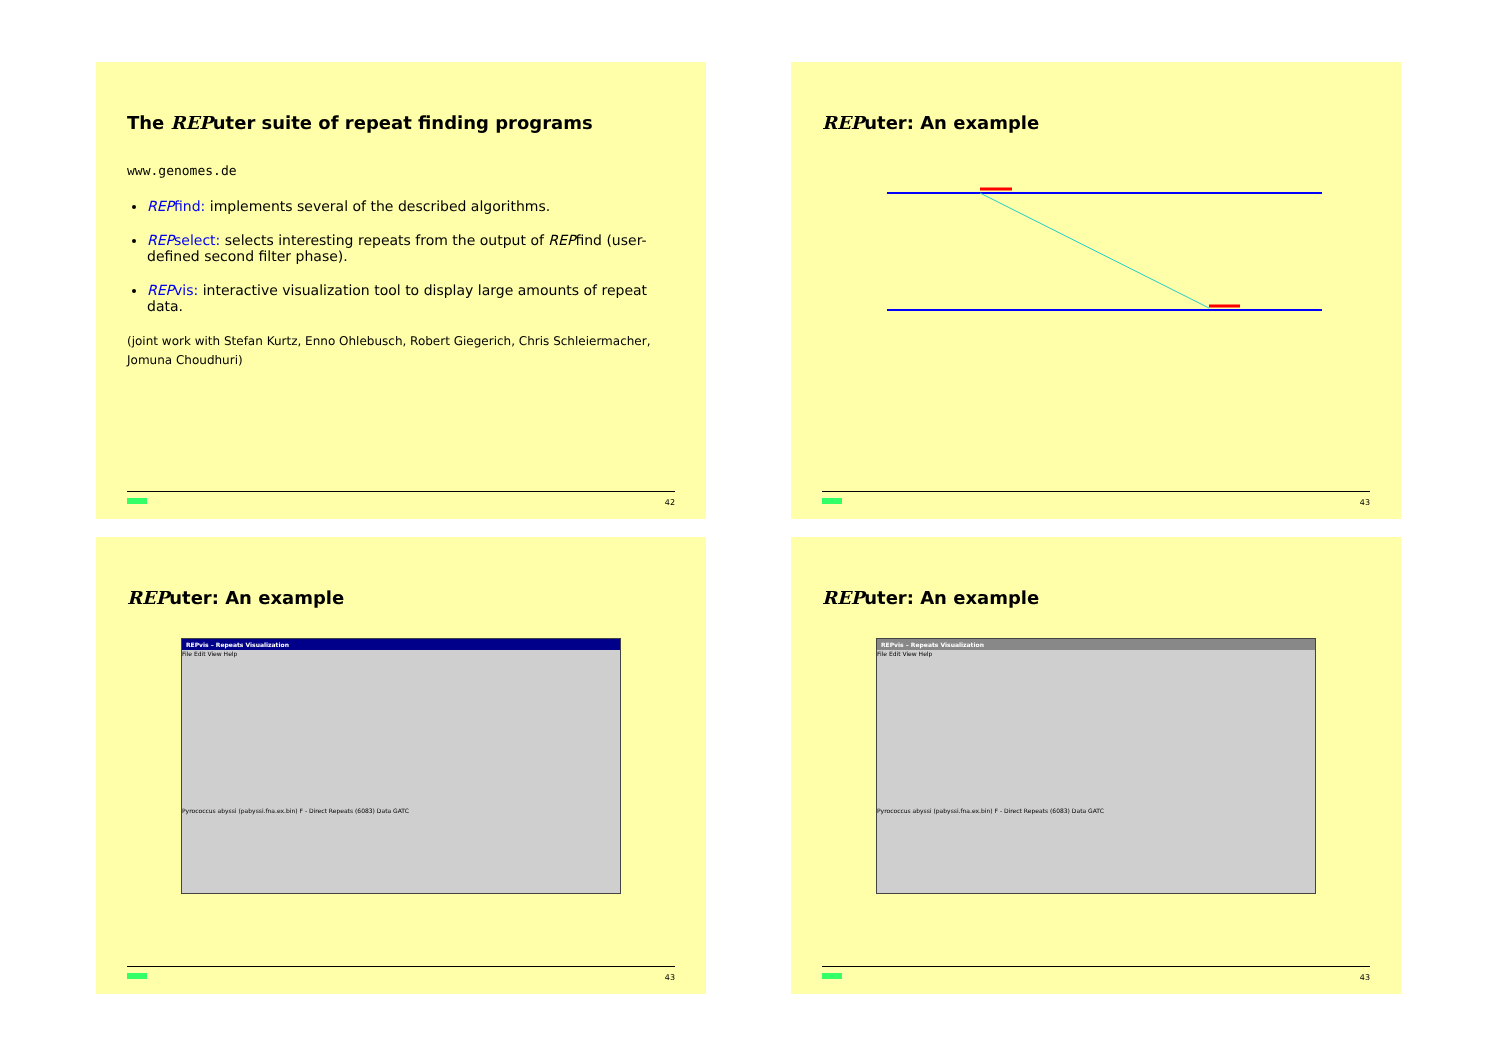The REPuter suite of repeat finding programs
www.genomes.de
REPfind: implements several of the described algorithms.
REPselect: selects interesting repeats from the output of REPfind (user-defined second filter phase).
REPvis: interactive visualization tool to display large amounts of repeat data.
(joint work with Stefan Kurtz, Enno Ohlebusch, Robert Giegerich, Chris Schleiermacher, Jomuna Choudhuri)
42
REPuter: An example
43
REPuter: An example
REPvis – Repeats Visualization
File Edit View Help
Pyrococcus abyssi (pabyssi.fna.ex.bin) F - Direct Repeats (6083) Data GATC
43
REPuter: An example
REPvis – Repeats Visualization
File Edit View Help
Pyrococcus abyssi (pabyssi.fna.ex.bin) F - Direct Repeats (6083) Data GATC
43